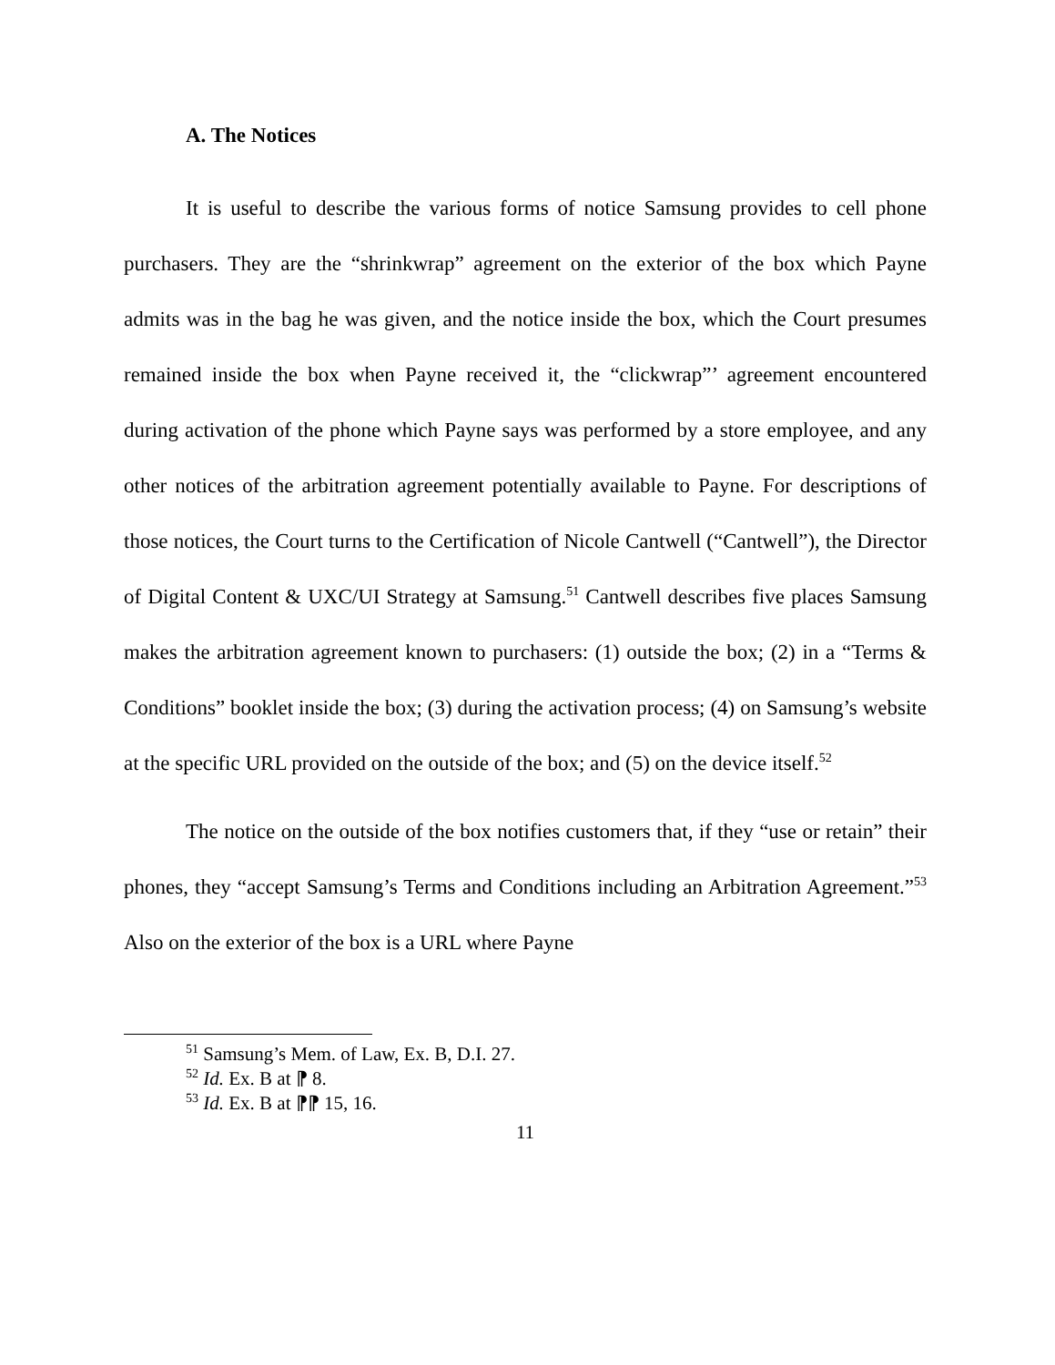A. The Notices
It is useful to describe the various forms of notice Samsung provides to cell phone purchasers. They are the “shrinkwrap” agreement on the exterior of the box which Payne admits was in the bag he was given, and the notice inside the box, which the Court presumes remained inside the box when Payne received it, the “clickwrap”’ agreement encountered during activation of the phone which Payne says was performed by a store employee, and any other notices of the arbitration agreement potentially available to Payne. For descriptions of those notices, the Court turns to the Certification of Nicole Cantwell (“Cantwell”), the Director of Digital Content & UXC/UI Strategy at Samsung.<sup>51</sup> Cantwell describes five places Samsung makes the arbitration agreement known to purchasers: (1) outside the box; (2) in a “Terms & Conditions” booklet inside the box; (3) during the activation process; (4) on Samsung’s website at the specific URL provided on the outside of the box; and (5) on the device itself.<sup>52</sup>
The notice on the outside of the box notifies customers that, if they “use or retain” their phones, they “accept Samsung’s Terms and Conditions including an Arbitration Agreement.”<sup>53</sup> Also on the exterior of the box is a URL where Payne
<sup>51</sup> Samsung’s Mem. of Law, Ex. B, D.I. 27.
<sup>52</sup> Id. Ex. B at ⁋ 8.
<sup>53</sup> Id. Ex. B at ⁋⁋ 15, 16.
11